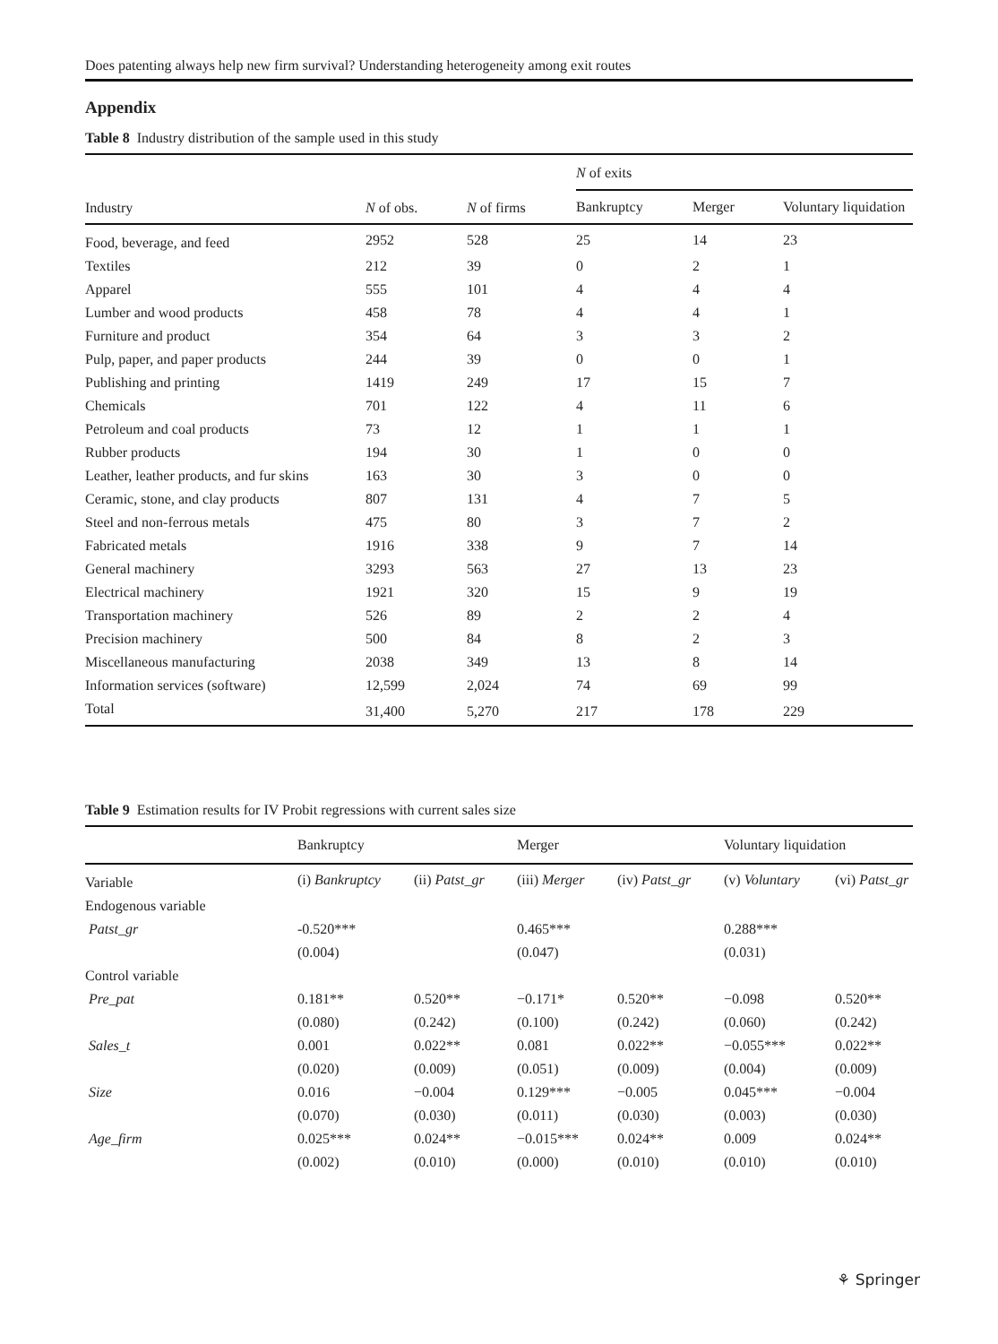Does patenting always help new firm survival? Understanding heterogeneity among exit routes
Appendix
Table 8 Industry distribution of the sample used in this study
| Industry | N of obs. | N of firms | N of exits | | |
| --- | --- | --- | --- | --- | --- |
| | | | Bankruptcy | Merger | Voluntary liquidation |
| Food, beverage, and feed | 2952 | 528 | 25 | 14 | 23 |
| Textiles | 212 | 39 | 0 | 2 | 1 |
| Apparel | 555 | 101 | 4 | 4 | 4 |
| Lumber and wood products | 458 | 78 | 4 | 4 | 1 |
| Furniture and product | 354 | 64 | 3 | 3 | 2 |
| Pulp, paper, and paper products | 244 | 39 | 0 | 0 | 1 |
| Publishing and printing | 1419 | 249 | 17 | 15 | 7 |
| Chemicals | 701 | 122 | 4 | 11 | 6 |
| Petroleum and coal products | 73 | 12 | 1 | 1 | 1 |
| Rubber products | 194 | 30 | 1 | 0 | 0 |
| Leather, leather products, and fur skins | 163 | 30 | 3 | 0 | 0 |
| Ceramic, stone, and clay products | 807 | 131 | 4 | 7 | 5 |
| Steel and non-ferrous metals | 475 | 80 | 3 | 7 | 2 |
| Fabricated metals | 1916 | 338 | 9 | 7 | 14 |
| General machinery | 3293 | 563 | 27 | 13 | 23 |
| Electrical machinery | 1921 | 320 | 15 | 9 | 19 |
| Transportation machinery | 526 | 89 | 2 | 2 | 4 |
| Precision machinery | 500 | 84 | 8 | 2 | 3 |
| Miscellaneous manufacturing | 2038 | 349 | 13 | 8 | 14 |
| Information services (software) | 12,599 | 2,024 | 74 | 69 | 99 |
| Total | 31,400 | 5,270 | 217 | 178 | 229 |
Table 9 Estimation results for IV Probit regressions with current sales size
| | Bankruptcy | | Merger | | Voluntary liquidation | |
| --- | --- | --- | --- | --- | --- | --- |
| Variable | (i) Bankruptcy | (ii) Patst_gr | (iii) Merger | (iv) Patst_gr | (v) Voluntary | (vi) Patst_gr |
| Endogenous variable | | | | | | |
| Patst_gr | -0.520*** | | 0.465*** | | 0.288*** | |
| | (0.004) | | (0.047) | | (0.031) | |
| Control variable | | | | | | |
| Pre_pat | 0.181** | 0.520** | −0.171* | 0.520** | −0.098 | 0.520** |
| | (0.080) | (0.242) | (0.100) | (0.242) | (0.060) | (0.242) |
| Sales_t | 0.001 | 0.022** | 0.081 | 0.022** | −0.055*** | 0.022** |
| | (0.020) | (0.009) | (0.051) | (0.009) | (0.004) | (0.009) |
| Size | 0.016 | −0.004 | 0.129*** | −0.005 | 0.045*** | −0.004 |
| | (0.070) | (0.030) | (0.011) | (0.030) | (0.003) | (0.030) |
| Age_firm | 0.025*** | 0.024** | −0.015*** | 0.024** | 0.009 | 0.024** |
| | (0.002) | (0.010) | (0.000) | (0.010) | (0.010) | (0.010) |
⚘ Springer